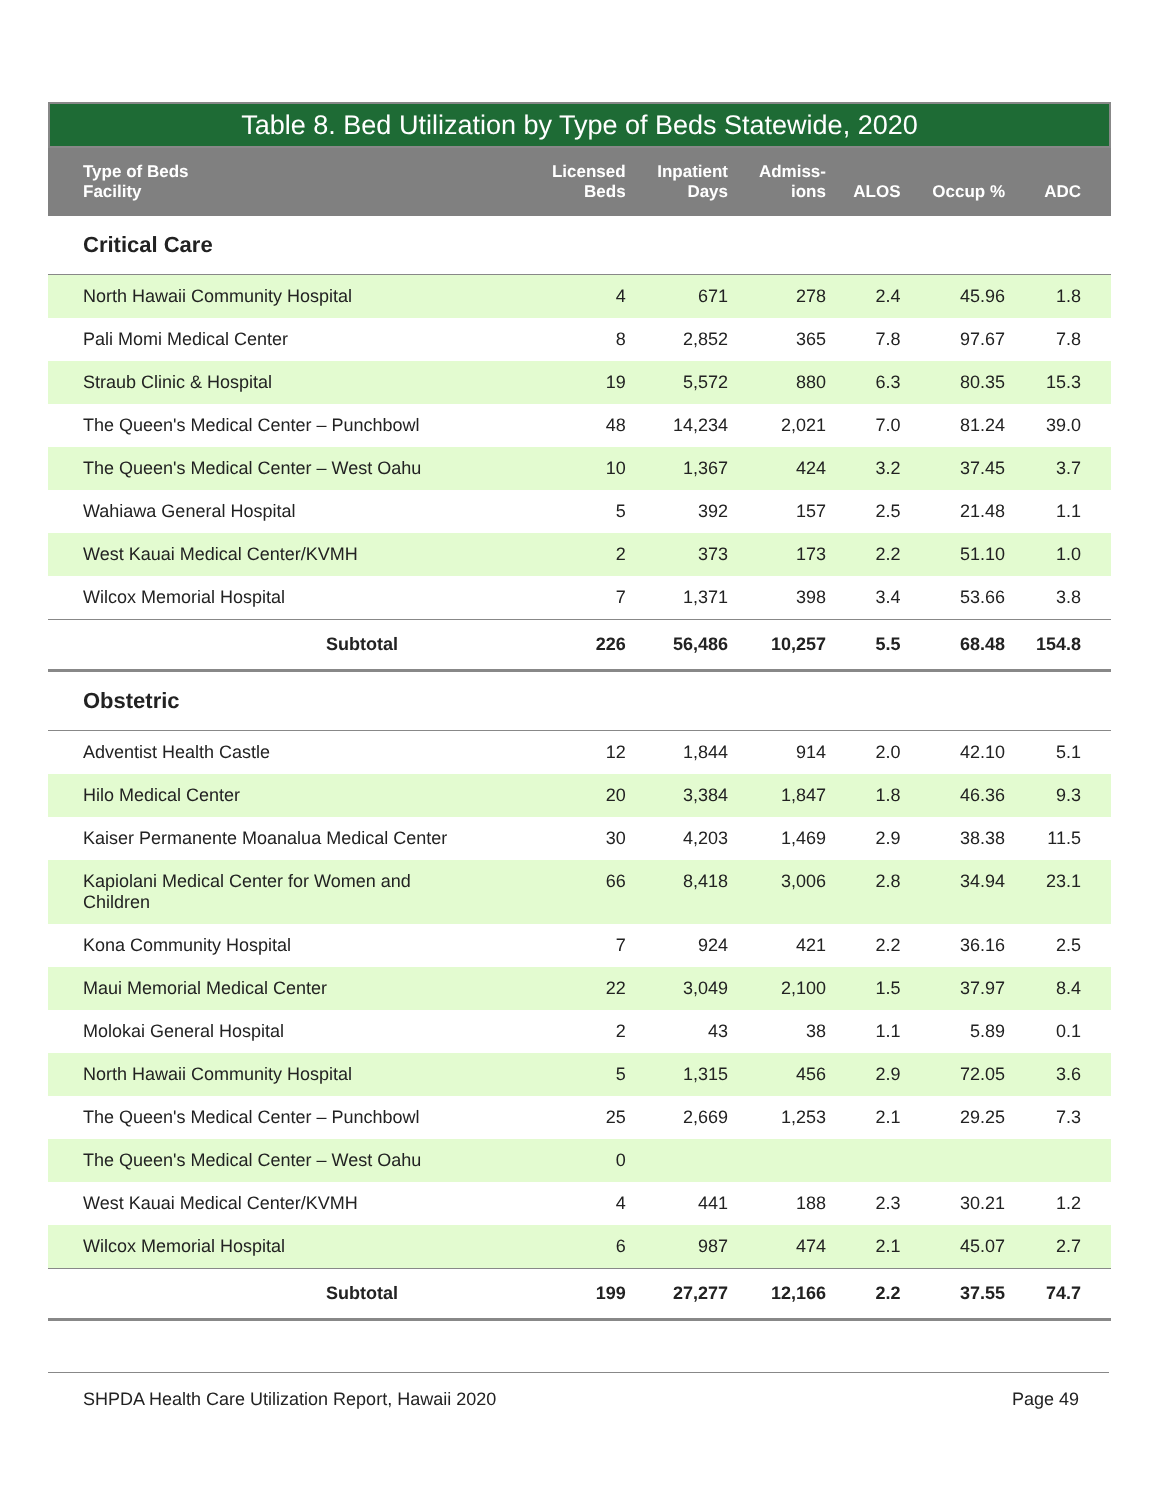Table 8. Bed Utilization by Type of Beds Statewide, 2020
| Type of Beds Facility | Licensed Beds | Inpatient Days | Admiss- ions | ALOS | Occup % | ADC |
| --- | --- | --- | --- | --- | --- | --- |
| Critical Care | | | | | | |
| North Hawaii Community Hospital | 4 | 671 | 278 | 2.4 | 45.96 | 1.8 |
| Pali Momi Medical Center | 8 | 2,852 | 365 | 7.8 | 97.67 | 7.8 |
| Straub Clinic & Hospital | 19 | 5,572 | 880 | 6.3 | 80.35 | 15.3 |
| The Queen's Medical Center – Punchbowl | 48 | 14,234 | 2,021 | 7.0 | 81.24 | 39.0 |
| The Queen's Medical Center – West Oahu | 10 | 1,367 | 424 | 3.2 | 37.45 | 3.7 |
| Wahiawa General Hospital | 5 | 392 | 157 | 2.5 | 21.48 | 1.1 |
| West Kauai Medical Center/KVMH | 2 | 373 | 173 | 2.2 | 51.10 | 1.0 |
| Wilcox Memorial Hospital | 7 | 1,371 | 398 | 3.4 | 53.66 | 3.8 |
| Subtotal | 226 | 56,486 | 10,257 | 5.5 | 68.48 | 154.8 |
| Obstetric | | | | | | |
| Adventist Health Castle | 12 | 1,844 | 914 | 2.0 | 42.10 | 5.1 |
| Hilo Medical Center | 20 | 3,384 | 1,847 | 1.8 | 46.36 | 9.3 |
| Kaiser Permanente Moanalua Medical Center | 30 | 4,203 | 1,469 | 2.9 | 38.38 | 11.5 |
| Kapiolani Medical Center for Women and Children | 66 | 8,418 | 3,006 | 2.8 | 34.94 | 23.1 |
| Kona Community Hospital | 7 | 924 | 421 | 2.2 | 36.16 | 2.5 |
| Maui Memorial Medical Center | 22 | 3,049 | 2,100 | 1.5 | 37.97 | 8.4 |
| Molokai General Hospital | 2 | 43 | 38 | 1.1 | 5.89 | 0.1 |
| North Hawaii Community Hospital | 5 | 1,315 | 456 | 2.9 | 72.05 | 3.6 |
| The Queen's Medical Center – Punchbowl | 25 | 2,669 | 1,253 | 2.1 | 29.25 | 7.3 |
| The Queen's Medical Center – West Oahu | 0 | | | | | |
| West Kauai Medical Center/KVMH | 4 | 441 | 188 | 2.3 | 30.21 | 1.2 |
| Wilcox Memorial Hospital | 6 | 987 | 474 | 2.1 | 45.07 | 2.7 |
| Subtotal | 199 | 27,277 | 12,166 | 2.2 | 37.55 | 74.7 |
SHPDA Health Care Utilization Report, Hawaii 2020 Page 49